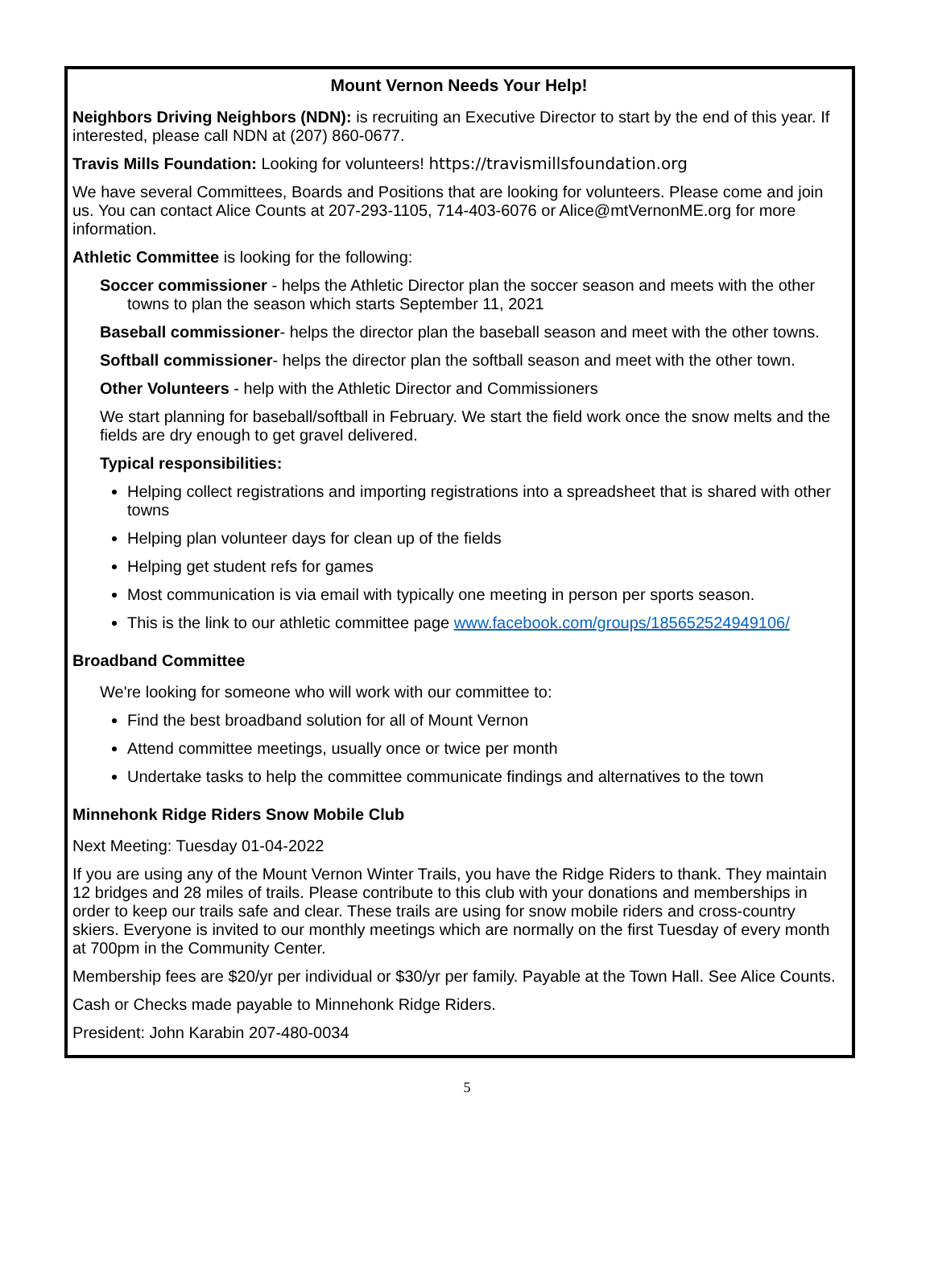Mount Vernon Needs Your Help!
Neighbors Driving Neighbors (NDN): is recruiting an Executive Director to start by the end of this year. If interested, please call NDN at (207) 860-0677.
Travis Mills Foundation: Looking for volunteers! https://travismillsfoundation.org
We have several Committees, Boards and Positions that are looking for volunteers. Please come and join us. You can contact Alice Counts at 207-293-1105, 714-403-6076 or Alice@mtVernonME.org for more information.
Athletic Committee is looking for the following:
Soccer commissioner - helps the Athletic Director plan the soccer season and meets with the other towns to plan the season which starts September 11, 2021
Baseball commissioner- helps the director plan the baseball season and meet with the other towns.
Softball commissioner- helps the director plan the softball season and meet with the other town.
Other Volunteers - help with the Athletic Director and Commissioners
We start planning for baseball/softball in February. We start the field work once the snow melts and the fields are dry enough to get gravel delivered.
Typical responsibilities:
Helping collect registrations and importing registrations into a spreadsheet that is shared with other towns
Helping plan volunteer days for clean up of the fields
Helping get student refs for games
Most communication is via email with typically one meeting in person per sports season.
This is the link to our athletic committee page www.facebook.com/groups/185652524949106/
Broadband Committee
We're looking for someone who will work with our committee to:
Find the best broadband solution for all of Mount Vernon
Attend committee meetings, usually once or twice per month
Undertake tasks to help the committee communicate findings and alternatives to the town
Minnehonk Ridge Riders Snow Mobile Club
Next Meeting: Tuesday 01-04-2022
If you are using any of the Mount Vernon Winter Trails, you have the Ridge Riders to thank. They maintain 12 bridges and 28 miles of trails. Please contribute to this club with your donations and memberships in order to keep our trails safe and clear. These trails are using for snow mobile riders and cross-country skiers. Everyone is invited to our monthly meetings which are normally on the first Tuesday of every month at 700pm in the Community Center.
Membership fees are $20/yr per individual or $30/yr per family. Payable at the Town Hall. See Alice Counts.
Cash or Checks made payable to Minnehonk Ridge Riders.
President: John Karabin 207-480-0034
5